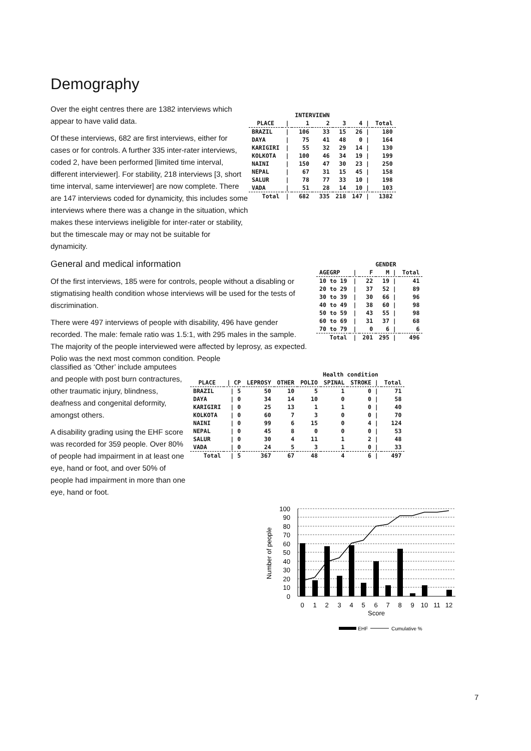Demography
Over the eight centres there are 1382 interviews which appear to have valid data.
Of these interviews, 682 are first interviews, either for cases or for controls. A further 335 inter-rater interviews, coded 2, have been performed [limited time interval, different interviewer]. For stability, 218 interviews [3, short time interval, same interviewer] are now complete. There are 147 interviews coded for dynamicity, this includes some interviews where there was a change in the situation, which makes these interviews ineligible for inter-rater or stability, but the timescale may or may not be suitable for dynamicity.
| | | INTERVIEWN | | | | |
| --- | --- | --- | --- | --- | --- | --- |
| PLACE | / | 1 | 2 | 3 | 4 / | Total |
| BRAZIL | / | 106 | 33 | 15 | 26 / | 180 |
| DAYA | / | 75 | 41 | 48 | 0 / | 164 |
| KARIGIRI | / | 55 | 32 | 29 | 14 / | 130 |
| KOLKOTA | / | 100 | 46 | 34 | 19 / | 199 |
| NAINI | / | 150 | 47 | 30 | 23 / | 250 |
| NEPAL | / | 67 | 31 | 15 | 45 / | 158 |
| SALUR | / | 78 | 77 | 33 | 10 / | 198 |
| VADA | / | 51 | 28 | 14 | 10 / | 103 |
| Total | / | 682 | 335 | 218 | 147 / | 1382 |
General and medical information
Of the first interviews, 185 were for controls, people without a disabling or stigmatising health condition whose interviews will be used for the tests of discrimination.
There were 497 interviews of people with disability, 496 have gender recorded. The male: female ratio was 1.5:1, with 295 males in the sample. The majority of the people interviewed were affected by leprosy, as expected. Polio was the next most common condition. People
classified as ‘Other’ include amputees and people with post burn contractures, other traumatic injury, blindness, deafness and congenital deformity, amongst others.
A disability grading using the EHF score was recorded for 359 people. Over 80% of people had impairment in at least one eye, hand or foot, and over 50% of people had impairment in more than one eye, hand or foot.
| | | GENDER | | |
| --- | --- | --- | --- | --- |
| AGEGRP | / | F | M / | Total |
| 10 to 19 | / | 22 | 19 / | 41 |
| 20 to 29 | / | 37 | 52 / | 89 |
| 30 to 39 | / | 30 | 66 / | 96 |
| 40 to 49 | / | 38 | 60 / | 98 |
| 50 to 59 | / | 43 | 55 / | 98 |
| 60 to 69 | / | 31 | 37 / | 68 |
| 70 to 79 | / | 0 | 6 / | 6 |
| Total | / | 201 | 295 / | 496 |
| | | | Health condition | | | | | |
| --- | --- | --- | --- | --- | --- | --- | --- | --- |
| PLACE | / CP | LEPROSY | OTHER | POLIO | SPINAL | STROKE / | Total | |
| BRAZIL | / 5 | 50 | 10 | 5 | 1 | 0 / | 71 | |
| DAYA | / 0 | 34 | 14 | 10 | 0 | 0 / | 58 | |
| KARIGIRI | / 0 | 25 | 13 | 1 | 1 | 0 / | 40 | |
| KOLKOTA | / 0 | 60 | 7 | 3 | 0 | 0 / | 70 | |
| NAINI | / 0 | 99 | 6 | 15 | 0 | 4 / | 124 | |
| NEPAL | / 0 | 45 | 8 | 0 | 0 | 0 / | 53 | |
| SALUR | / 0 | 30 | 4 | 11 | 1 | 2 / | 48 | |
| VADA | / 0 | 24 | 5 | 3 | 1 | 0 / | 33 | |
| Total | / 5 | 367 | 67 | 48 | 4 | 6 / | 497 | |
100
90
80
70
60
50
40
30
20
10
0
0
1
2
3
4
5
6
7
8
9
10
11
12
Score
Number of people
EHF
Cumulative %
7